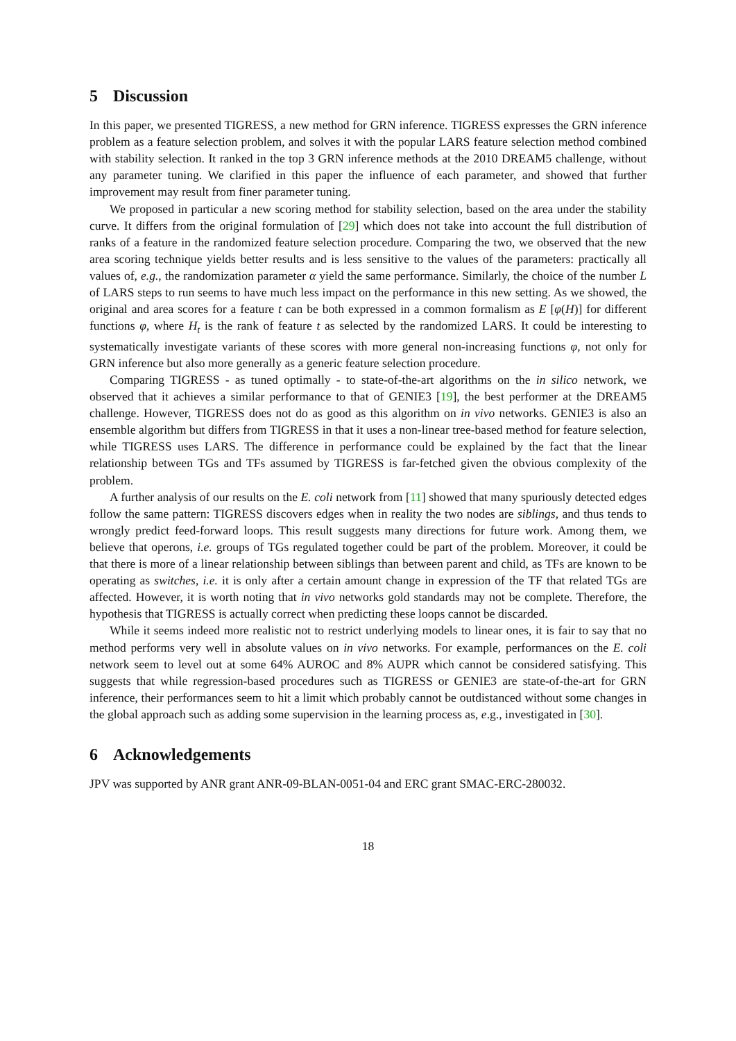5 Discussion
In this paper, we presented TIGRESS, a new method for GRN inference. TIGRESS expresses the GRN inference problem as a feature selection problem, and solves it with the popular LARS feature selection method combined with stability selection. It ranked in the top 3 GRN inference methods at the 2010 DREAM5 challenge, without any parameter tuning. We clarified in this paper the influence of each parameter, and showed that further improvement may result from finer parameter tuning.
We proposed in particular a new scoring method for stability selection, based on the area under the stability curve. It differs from the original formulation of [29] which does not take into account the full distribution of ranks of a feature in the randomized feature selection procedure. Comparing the two, we observed that the new area scoring technique yields better results and is less sensitive to the values of the parameters: practically all values of, e.g., the randomization parameter α yield the same performance. Similarly, the choice of the number L of LARS steps to run seems to have much less impact on the performance in this new setting. As we showed, the original and area scores for a feature t can be both expressed in a common formalism as E [φ(H)] for different functions φ, where H<sub>t</sub> is the rank of feature t as selected by the randomized LARS. It could be interesting to systematically investigate variants of these scores with more general non-increasing functions φ, not only for GRN inference but also more generally as a generic feature selection procedure.
Comparing TIGRESS - as tuned optimally - to state-of-the-art algorithms on the in silico network, we observed that it achieves a similar performance to that of GENIE3 [19], the best performer at the DREAM5 challenge. However, TIGRESS does not do as good as this algorithm on in vivo networks. GENIE3 is also an ensemble algorithm but differs from TIGRESS in that it uses a non-linear tree-based method for feature selection, while TIGRESS uses LARS. The difference in performance could be explained by the fact that the linear relationship between TGs and TFs assumed by TIGRESS is far-fetched given the obvious complexity of the problem.
A further analysis of our results on the E. coli network from [11] showed that many spuriously detected edges follow the same pattern: TIGRESS discovers edges when in reality the two nodes are siblings, and thus tends to wrongly predict feed-forward loops. This result suggests many directions for future work. Among them, we believe that operons, i.e. groups of TGs regulated together could be part of the problem. Moreover, it could be that there is more of a linear relationship between siblings than between parent and child, as TFs are known to be operating as switches, i.e. it is only after a certain amount change in expression of the TF that related TGs are affected. However, it is worth noting that in vivo networks gold standards may not be complete. Therefore, the hypothesis that TIGRESS is actually correct when predicting these loops cannot be discarded.
While it seems indeed more realistic not to restrict underlying models to linear ones, it is fair to say that no method performs very well in absolute values on in vivo networks. For example, performances on the E. coli network seem to level out at some 64% AUROC and 8% AUPR which cannot be considered satisfying. This suggests that while regression-based procedures such as TIGRESS or GENIE3 are state-of-the-art for GRN inference, their performances seem to hit a limit which probably cannot be outdistanced without some changes in the global approach such as adding some supervision in the learning process as, e.g., investigated in [30].
6 Acknowledgements
JPV was supported by ANR grant ANR-09-BLAN-0051-04 and ERC grant SMAC-ERC-280032.
18